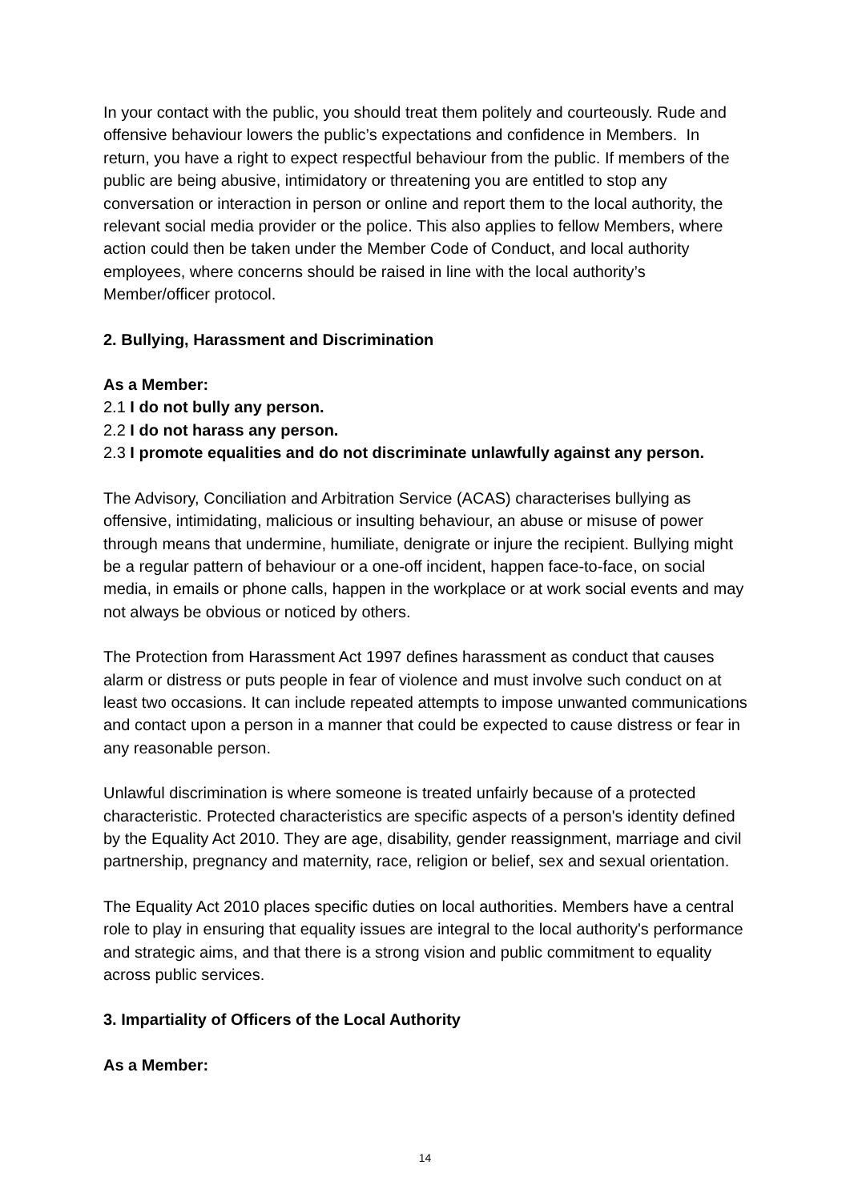In your contact with the public, you should treat them politely and courteously. Rude and offensive behaviour lowers the public’s expectations and confidence in Members. In return, you have a right to expect respectful behaviour from the public. If members of the public are being abusive, intimidatory or threatening you are entitled to stop any conversation or interaction in person or online and report them to the local authority, the relevant social media provider or the police. This also applies to fellow Members, where action could then be taken under the Member Code of Conduct, and local authority employees, where concerns should be raised in line with the local authority’s Member/officer protocol.
2. Bullying, Harassment and Discrimination
As a Member:
2.1 I do not bully any person.
2.2 I do not harass any person.
2.3 I promote equalities and do not discriminate unlawfully against any person.
The Advisory, Conciliation and Arbitration Service (ACAS) characterises bullying as offensive, intimidating, malicious or insulting behaviour, an abuse or misuse of power through means that undermine, humiliate, denigrate or injure the recipient. Bullying might be a regular pattern of behaviour or a one-off incident, happen face-to-face, on social media, in emails or phone calls, happen in the workplace or at work social events and may not always be obvious or noticed by others.
The Protection from Harassment Act 1997 defines harassment as conduct that causes alarm or distress or puts people in fear of violence and must involve such conduct on at least two occasions. It can include repeated attempts to impose unwanted communications and contact upon a person in a manner that could be expected to cause distress or fear in any reasonable person.
Unlawful discrimination is where someone is treated unfairly because of a protected characteristic. Protected characteristics are specific aspects of a person's identity defined by the Equality Act 2010. They are age, disability, gender reassignment, marriage and civil partnership, pregnancy and maternity, race, religion or belief, sex and sexual orientation.
The Equality Act 2010 places specific duties on local authorities. Members have a central role to play in ensuring that equality issues are integral to the local authority's performance and strategic aims, and that there is a strong vision and public commitment to equality across public services.
3. Impartiality of Officers of the Local Authority
As a Member:
14